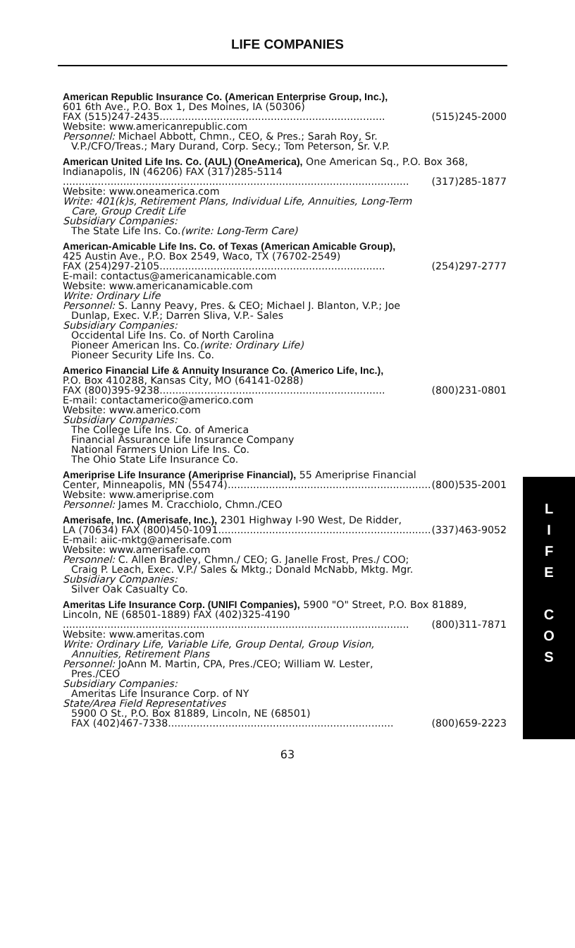LIFE COMPANIES
American Republic Insurance Co. (American Enterprise Group, Inc.),
601 6th Ave., P.O. Box 1, Des Moines, IA (50306)
FAX (515)247-2435 ....................................................................... (515)245-2000
Website: www.americanrepublic.com
Personnel: Michael Abbott, Chmn., CEO, & Pres.; Sarah Roy, Sr.
V.P./CFO/Treas.; Mary Durand, Corp. Secy.; Tom Peterson, Sr. V.P.
American United Life Ins. Co. (AUL) (OneAmerica), One American Sq., P.O. Box 368, Indianapolis, IN (46206) FAX (317)285-5114
............................................................................................................. (317)285-1877
Website: www.oneamerica.com
Write: 401(k)s, Retirement Plans, Individual Life, Annuities, Long-Term
Care, Group Credit Life
Subsidiary Companies:
The State Life Ins. Co.(write: Long-Term Care)
American-Amicable Life Ins. Co. of Texas (American Amicable Group),
425 Austin Ave., P.O. Box 2549, Waco, TX (76702-2549)
FAX (254)297-2105 ....................................................................... (254)297-2777
E-mail: contactus@americanamicable.com
Website: www.americanamicable.com
Write: Ordinary Life
Personnel: S. Lanny Peavy, Pres. & CEO; Michael J. Blanton, V.P.; Joe
Dunlap, Exec. V.P.; Darren Sliva, V.P.- Sales
Subsidiary Companies:
Occidental Life Ins. Co. of North Carolina
Pioneer American Ins. Co.(write: Ordinary Life)
Pioneer Security Life Ins. Co.
Americo Financial Life & Annuity Insurance Co. (Americo Life, Inc.),
P.O. Box 410288, Kansas City, MO (64141-0288)
FAX (800)395-9238 ....................................................................... (800)231-0801
E-mail: contactamerico@americo.com
Website: www.americo.com
Subsidiary Companies:
The College Life Ins. Co. of America
Financial Assurance Life Insurance Company
National Farmers Union Life Ins. Co.
The Ohio State Life Insurance Co.
Ameriprise Life Insurance (Ameriprise Financial), 55 Ameriprise Financial
Center, Minneapolis, MN (55474) ....................................................................... (800)535-2001
Website: www.ameriprise.com
Personnel: James M. Cracchiolo, Chmn./CEO
Amerisafe, Inc. (Amerisafe, Inc.), 2301 Highway I-90 West, De Ridder,
LA (70634) FAX (800)450-1091 ....................................................................... (337)463-9052
E-mail: aiic-mktg@amerisafe.com
Website: www.amerisafe.com
Personnel: C. Allen Bradley, Chmn./ CEO; G. Janelle Frost, Pres./ COO;
Craig P. Leach, Exec. V.P./ Sales & Mktg.; Donald McNabb, Mktg. Mgr.
Subsidiary Companies:
Silver Oak Casualty Co.
Ameritas Life Insurance Corp. (UNIFI Companies), 5900 "O" Street, P.O. Box 81889, Lincoln, NE (68501-1889) FAX (402)325-4190
............................................................................................................. (800)311-7871
Website: www.ameritas.com
Write: Ordinary Life, Variable Life, Group Dental, Group Vision,
Annuities, Retirement Plans
Personnel: JoAnn M. Martin, CPA, Pres./CEO; William W. Lester,
Pres./CEO
Subsidiary Companies:
Ameritas Life Insurance Corp. of NY
State/Area Field Representatives
5900 O St., P.O. Box 81889, Lincoln, NE (68501)
FAX (402)467-7338 ....................................................................... (800)659-2223
63
L
I
F
E
C
O
S